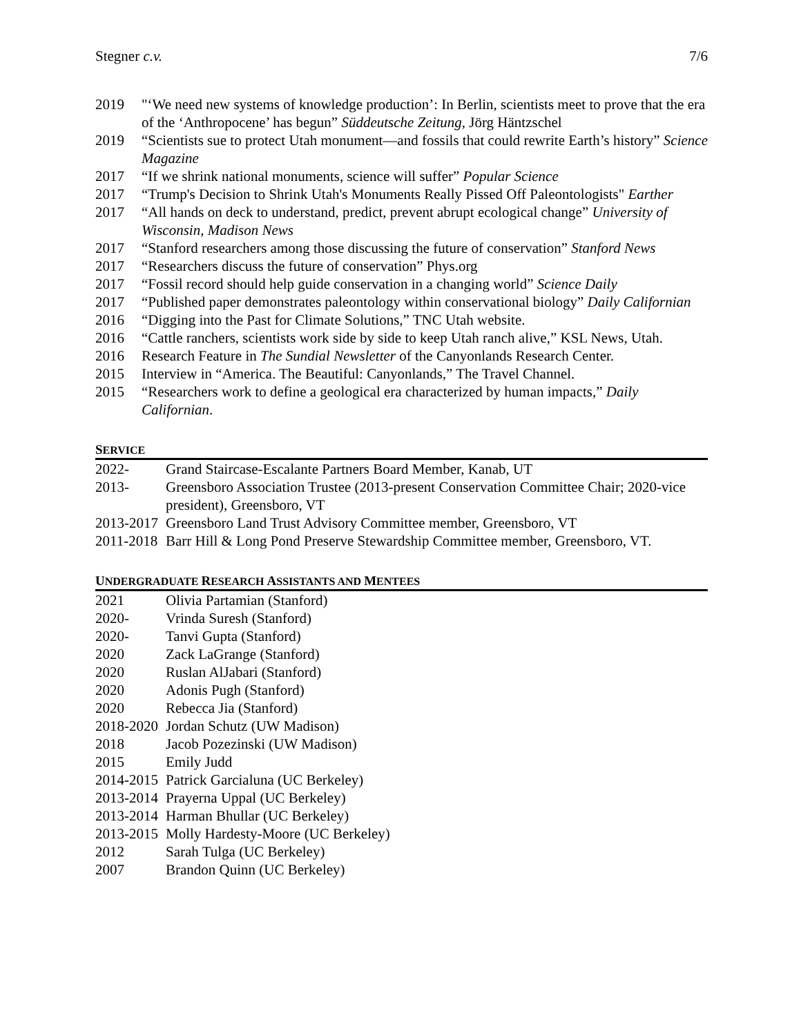Stegner c.v. 7/6
2019 "‘We need new systems of knowledge production’: In Berlin, scientists meet to prove that the era of the ‘Anthropocene’ has begun” Süddeutsche Zeitung, Jörg Häntzschel
2019 “Scientists sue to protect Utah monument—and fossils that could rewrite Earth’s history” Science Magazine
2017 “If we shrink national monuments, science will suffer” Popular Science
2017 “Trump's Decision to Shrink Utah's Monuments Really Pissed Off Paleontologists" Earther
2017 “All hands on deck to understand, predict, prevent abrupt ecological change” University of Wisconsin, Madison News
2017 “Stanford researchers among those discussing the future of conservation” Stanford News
2017 “Researchers discuss the future of conservation” Phys.org
2017 “Fossil record should help guide conservation in a changing world” Science Daily
2017 “Published paper demonstrates paleontology within conservational biology” Daily Californian
2016 “Digging into the Past for Climate Solutions,” TNC Utah website.
2016 “Cattle ranchers, scientists work side by side to keep Utah ranch alive,” KSL News, Utah.
2016 Research Feature in The Sundial Newsletter of the Canyonlands Research Center.
2015 Interview in “America. The Beautiful: Canyonlands,” The Travel Channel.
2015 “Researchers work to define a geological era characterized by human impacts,” Daily Californian.
SERVICE
2022- Grand Staircase-Escalante Partners Board Member, Kanab, UT
2013- Greensboro Association Trustee (2013-present Conservation Committee Chair; 2020-vice president), Greensboro, VT
2013-2017 Greensboro Land Trust Advisory Committee member, Greensboro, VT
2011-2018 Barr Hill & Long Pond Preserve Stewardship Committee member, Greensboro, VT.
UNDERGRADUATE RESEARCH ASSISTANTS AND MENTEES
2021 Olivia Partamian (Stanford)
2020- Vrinda Suresh (Stanford)
2020- Tanvi Gupta (Stanford)
2020 Zack LaGrange (Stanford)
2020 Ruslan AlJabari (Stanford)
2020 Adonis Pugh (Stanford)
2020 Rebecca Jia (Stanford)
2018-2020 Jordan Schutz (UW Madison)
2018 Jacob Pozezinski (UW Madison)
2015 Emily Judd
2014-2015 Patrick Garcialuna (UC Berkeley)
2013-2014 Prayerna Uppal (UC Berkeley)
2013-2014 Harman Bhullar (UC Berkeley)
2013-2015 Molly Hardesty-Moore (UC Berkeley)
2012 Sarah Tulga (UC Berkeley)
2007 Brandon Quinn (UC Berkeley)